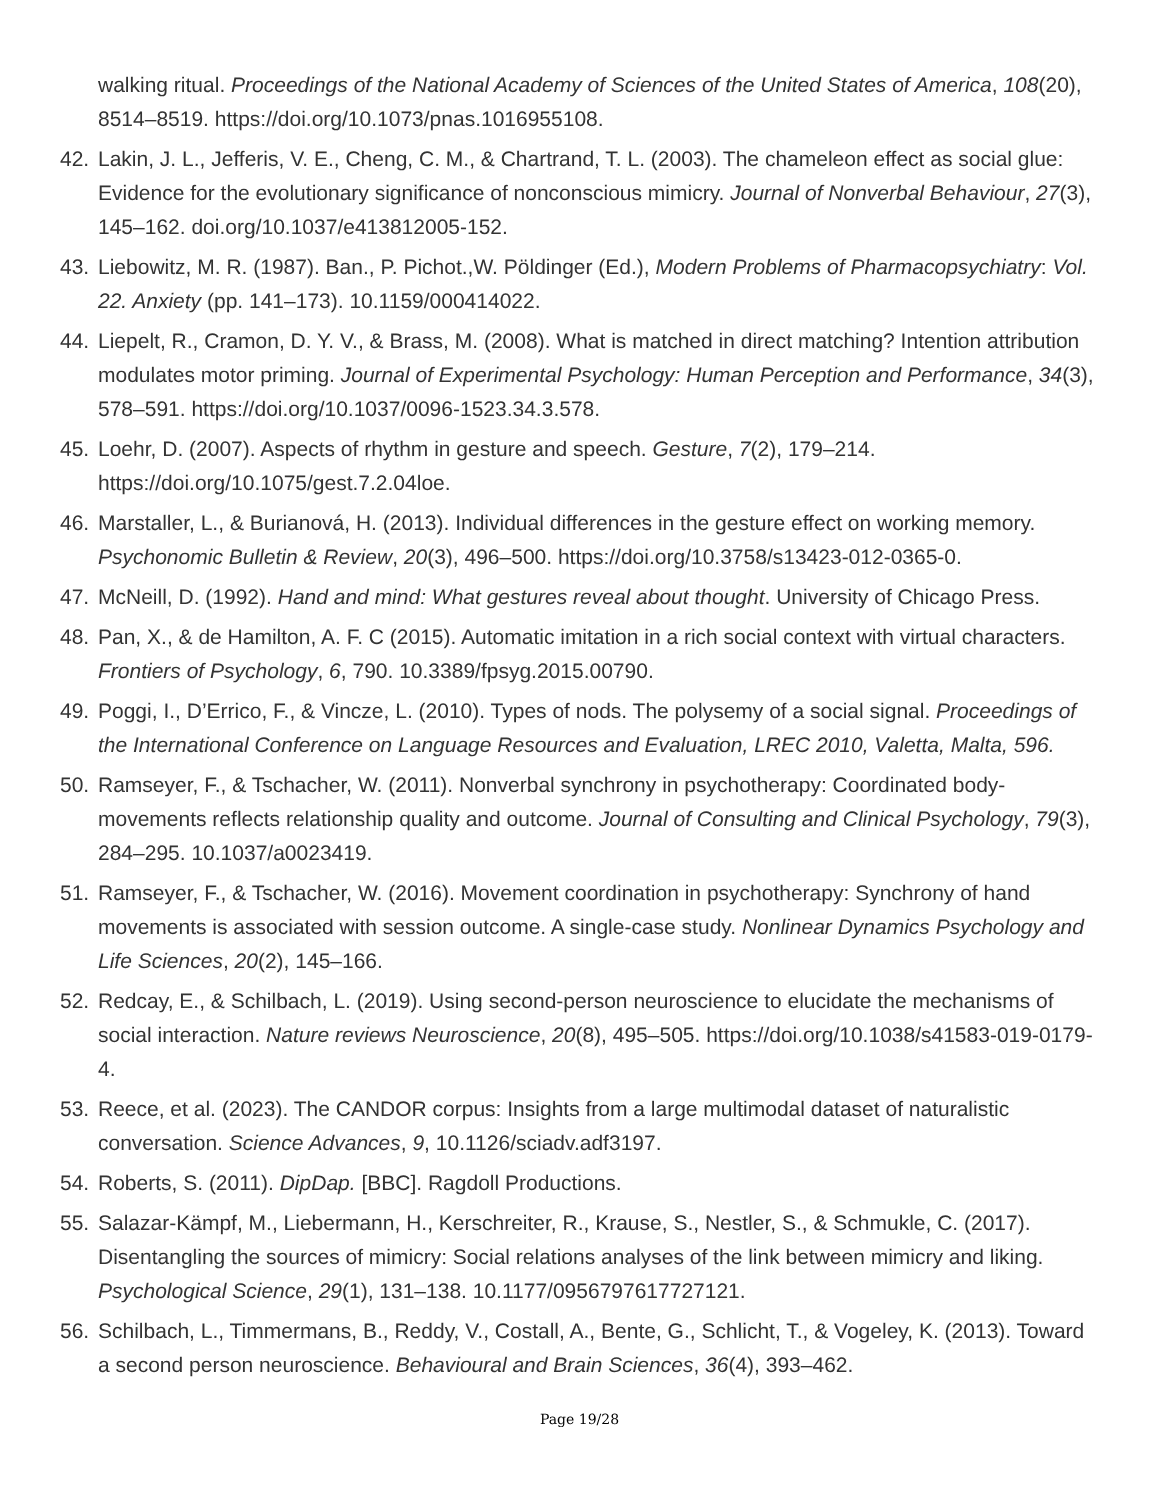walking ritual. Proceedings of the National Academy of Sciences of the United States of America, 108(20), 8514–8519. https://doi.org/10.1073/pnas.1016955108.
42. Lakin, J. L., Jefferis, V. E., Cheng, C. M., & Chartrand, T. L. (2003). The chameleon effect as social glue: Evidence for the evolutionary significance of nonconscious mimicry. Journal of Nonverbal Behaviour, 27(3), 145–162. doi.org/10.1037/e413812005-152.
43. Liebowitz, M. R. (1987). Ban., P. Pichot.,W. Pöldinger (Ed.), Modern Problems of Pharmacopsychiatry: Vol. 22. Anxiety (pp. 141–173). 10.1159/000414022.
44. Liepelt, R., Cramon, D. Y. V., & Brass, M. (2008). What is matched in direct matching? Intention attribution modulates motor priming. Journal of Experimental Psychology: Human Perception and Performance, 34(3), 578–591. https://doi.org/10.1037/0096-1523.34.3.578.
45. Loehr, D. (2007). Aspects of rhythm in gesture and speech. Gesture, 7(2), 179–214. https://doi.org/10.1075/gest.7.2.04loe.
46. Marstaller, L., & Burianová, H. (2013). Individual differences in the gesture effect on working memory. Psychonomic Bulletin & Review, 20(3), 496–500. https://doi.org/10.3758/s13423-012-0365-0.
47. McNeill, D. (1992). Hand and mind: What gestures reveal about thought. University of Chicago Press.
48. Pan, X., & de Hamilton, A. F. C (2015). Automatic imitation in a rich social context with virtual characters. Frontiers of Psychology, 6, 790. 10.3389/fpsyg.2015.00790.
49. Poggi, I., D’Errico, F., & Vincze, L. (2010). Types of nods. The polysemy of a social signal. Proceedings of the International Conference on Language Resources and Evaluation, LREC 2010, Valetta, Malta, 596.
50. Ramseyer, F., & Tschacher, W. (2011). Nonverbal synchrony in psychotherapy: Coordinated body-movements reflects relationship quality and outcome. Journal of Consulting and Clinical Psychology, 79(3), 284–295. 10.1037/a0023419.
51. Ramseyer, F., & Tschacher, W. (2016). Movement coordination in psychotherapy: Synchrony of hand movements is associated with session outcome. A single-case study. Nonlinear Dynamics Psychology and Life Sciences, 20(2), 145–166.
52. Redcay, E., & Schilbach, L. (2019). Using second-person neuroscience to elucidate the mechanisms of social interaction. Nature reviews Neuroscience, 20(8), 495–505. https://doi.org/10.1038/s41583-019-0179-4.
53. Reece, et al. (2023). The CANDOR corpus: Insights from a large multimodal dataset of naturalistic conversation. Science Advances, 9, 10.1126/sciadv.adf3197.
54. Roberts, S. (2011). DipDap. [BBC]. Ragdoll Productions.
55. Salazar-Kämpf, M., Liebermann, H., Kerschreiter, R., Krause, S., Nestler, S., & Schmukle, C. (2017). Disentangling the sources of mimicry: Social relations analyses of the link between mimicry and liking. Psychological Science, 29(1), 131–138. 10.1177/0956797617727121.
56. Schilbach, L., Timmermans, B., Reddy, V., Costall, A., Bente, G., Schlicht, T., & Vogeley, K. (2013). Toward a second person neuroscience. Behavioural and Brain Sciences, 36(4), 393–462.
Page 19/28